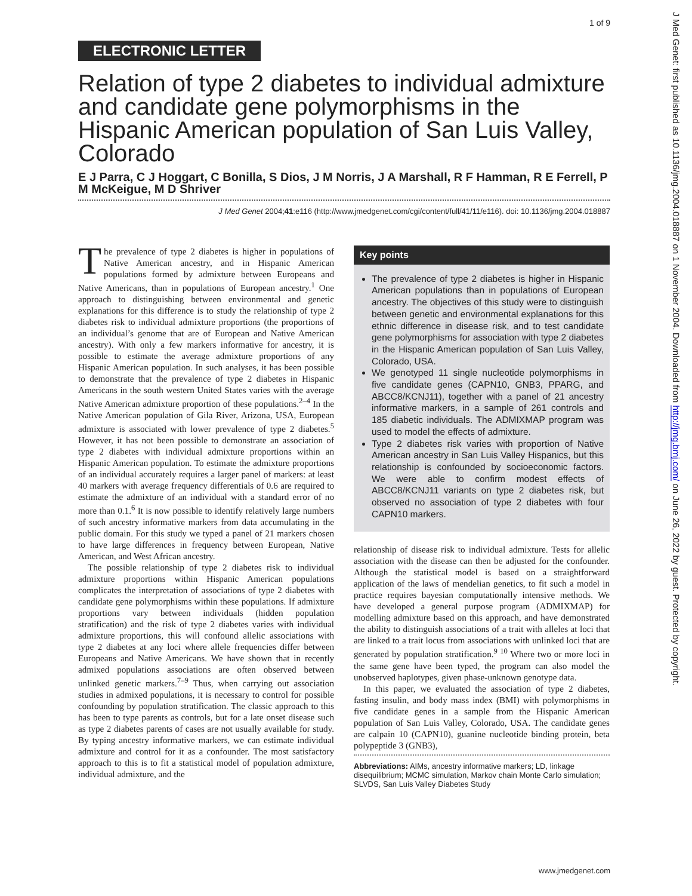1 of 9
ELECTRONIC LETTER
Relation of type 2 diabetes to individual admixture and candidate gene polymorphisms in the Hispanic American population of San Luis Valley, Colorado
E J Parra, C J Hoggart, C Bonilla, S Dios, J M Norris, J A Marshall, R F Hamman, R E Ferrell, P M McKeigue, M D Shriver
J Med Genet 2004;41:e116 (http://www.jmedgenet.com/cgi/content/full/41/11/e116). doi: 10.1136/jmg.2004.018887
The prevalence of type 2 diabetes is higher in populations of Native American ancestry, and in Hispanic American populations formed by admixture between Europeans and Native Americans, than in populations of European ancestry.<sup>1</sup> One approach to distinguishing between environmental and genetic explanations for this difference is to study the relationship of type 2 diabetes risk to individual admixture proportions (the proportions of an individual’s genome that are of European and Native American ancestry). With only a few markers informative for ancestry, it is possible to estimate the average admixture proportions of any Hispanic American population. In such analyses, it has been possible to demonstrate that the prevalence of type 2 diabetes in Hispanic Americans in the south western United States varies with the average Native American admixture proportion of these populations.<sup>2–4</sup> In the Native American population of Gila River, Arizona, USA, European admixture is associated with lower prevalence of type 2 diabetes.<sup>5</sup> However, it has not been possible to demonstrate an association of type 2 diabetes with individual admixture proportions within an Hispanic American population. To estimate the admixture proportions of an individual accurately requires a larger panel of markers: at least 40 markers with average frequency differentials of 0.6 are required to estimate the admixture of an individual with a standard error of no more than 0.1.<sup>6</sup> It is now possible to identify relatively large numbers of such ancestry informative markers from data accumulating in the public domain. For this study we typed a panel of 21 markers chosen to have large differences in frequency between European, Native American, and West African ancestry.
The possible relationship of type 2 diabetes risk to individual admixture proportions within Hispanic American populations complicates the interpretation of associations of type 2 diabetes with candidate gene polymorphisms within these populations. If admixture proportions vary between individuals (hidden population stratification) and the risk of type 2 diabetes varies with individual admixture proportions, this will confound allelic associations with type 2 diabetes at any loci where allele frequencies differ between Europeans and Native Americans. We have shown that in recently admixed populations associations are often observed between unlinked genetic markers.<sup>7–9</sup> Thus, when carrying out association studies in admixed populations, it is necessary to control for possible confounding by population stratification. The classic approach to this has been to type parents as controls, but for a late onset disease such as type 2 diabetes parents of cases are not usually available for study. By typing ancestry informative markers, we can estimate individual admixture and control for it as a confounder. The most satisfactory approach to this is to fit a statistical model of population admixture, individual admixture, and the
Key points
The prevalence of type 2 diabetes is higher in Hispanic American populations than in populations of European ancestry. The objectives of this study were to distinguish between genetic and environmental explanations for this ethnic difference in disease risk, and to test candidate gene polymorphisms for association with type 2 diabetes in the Hispanic American population of San Luis Valley, Colorado, USA.
We genotyped 11 single nucleotide polymorphisms in five candidate genes (CAPN10, GNB3, PPARG, and ABCC8/KCNJ11), together with a panel of 21 ancestry informative markers, in a sample of 261 controls and 185 diabetic individuals. The ADMIXMAP program was used to model the effects of admixture.
Type 2 diabetes risk varies with proportion of Native American ancestry in San Luis Valley Hispanics, but this relationship is confounded by socioeconomic factors. We were able to confirm modest effects of ABCC8/KCNJ11 variants on type 2 diabetes risk, but observed no association of type 2 diabetes with four CAPN10 markers.
relationship of disease risk to individual admixture. Tests for allelic association with the disease can then be adjusted for the confounder. Although the statistical model is based on a straightforward application of the laws of mendelian genetics, to fit such a model in practice requires bayesian computationally intensive methods. We have developed a general purpose program (ADMIXMAP) for modelling admixture based on this approach, and have demonstrated the ability to distinguish associations of a trait with alleles at loci that are linked to a trait locus from associations with unlinked loci that are generated by population stratification.<sup>9 10</sup> Where two or more loci in the same gene have been typed, the program can also model the unobserved haplotypes, given phase-unknown genotype data.
In this paper, we evaluated the association of type 2 diabetes, fasting insulin, and body mass index (BMI) with polymorphisms in five candidate genes in a sample from the Hispanic American population of San Luis Valley, Colorado, USA. The candidate genes are calpain 10 (CAPN10), guanine nucleotide binding protein, beta polypeptide 3 (GNB3),
Abbreviations: AIMs, ancestry informative markers; LD, linkage disequilibrium; MCMC simulation, Markov chain Monte Carlo simulation; SLVDS, San Luis Valley Diabetes Study
J Med Genet: first published as 10.1136/jmg.2004.018887 on 1 November 2004. Downloaded from http://jmg.bmj.com/ on June 26, 2022 by guest. Protected by copyright.
www.jmedgenet.com